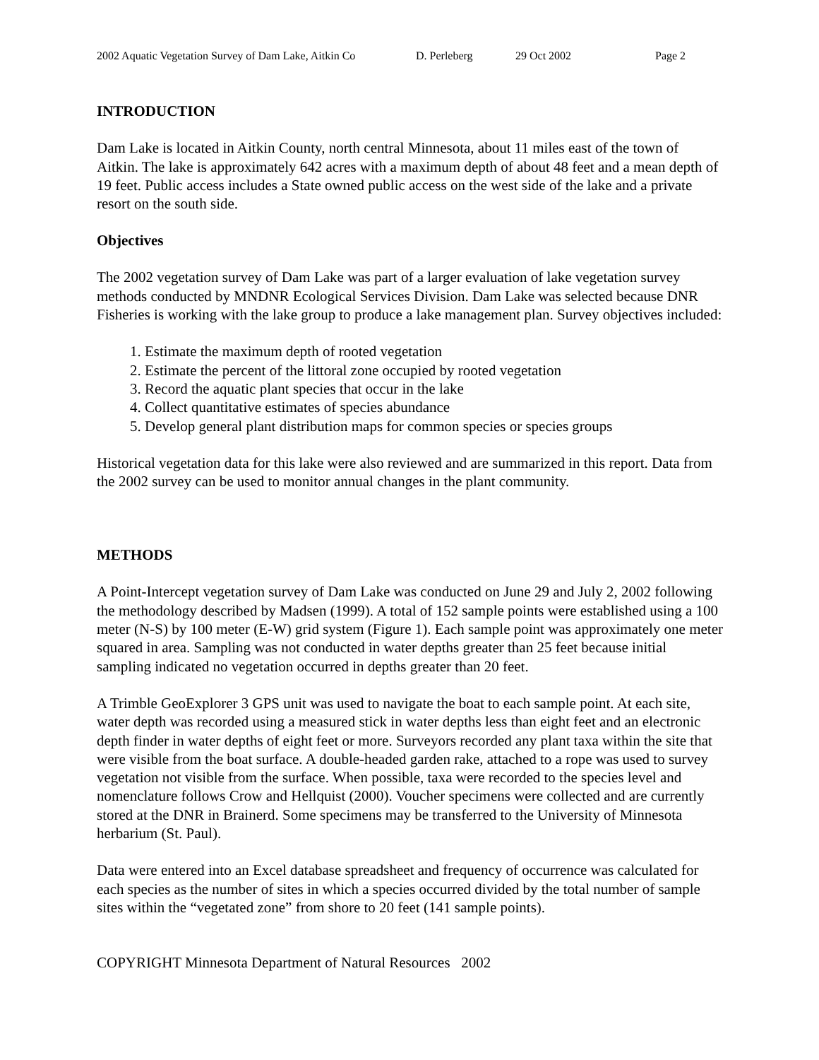2002 Aquatic Vegetation Survey of Dam Lake, Aitkin Co D. Perleberg 29 Oct 2002 Page 2
INTRODUCTION
Dam Lake is located in Aitkin County, north central Minnesota, about 11 miles east of the town of Aitkin. The lake is approximately 642 acres with a maximum depth of about 48 feet and a mean depth of 19 feet. Public access includes a State owned public access on the west side of the lake and a private resort on the south side.
Objectives
The 2002 vegetation survey of Dam Lake was part of a larger evaluation of lake vegetation survey methods conducted by MNDNR Ecological Services Division. Dam Lake was selected because DNR Fisheries is working with the lake group to produce a lake management plan. Survey objectives included:
1. Estimate the maximum depth of rooted vegetation
2. Estimate the percent of the littoral zone occupied by rooted vegetation
3. Record the aquatic plant species that occur in the lake
4. Collect quantitative estimates of species abundance
5. Develop general plant distribution maps for common species or species groups
Historical vegetation data for this lake were also reviewed and are summarized in this report. Data from the 2002 survey can be used to monitor annual changes in the plant community.
METHODS
A Point-Intercept vegetation survey of Dam Lake was conducted on June 29 and July 2, 2002 following the methodology described by Madsen (1999). A total of 152 sample points were established using a 100 meter (N-S) by 100 meter (E-W) grid system (Figure 1). Each sample point was approximately one meter squared in area. Sampling was not conducted in water depths greater than 25 feet because initial sampling indicated no vegetation occurred in depths greater than 20 feet.
A Trimble GeoExplorer 3 GPS unit was used to navigate the boat to each sample point. At each site, water depth was recorded using a measured stick in water depths less than eight feet and an electronic depth finder in water depths of eight feet or more. Surveyors recorded any plant taxa within the site that were visible from the boat surface. A double-headed garden rake, attached to a rope was used to survey vegetation not visible from the surface. When possible, taxa were recorded to the species level and nomenclature follows Crow and Hellquist (2000). Voucher specimens were collected and are currently stored at the DNR in Brainerd. Some specimens may be transferred to the University of Minnesota herbarium (St. Paul).
Data were entered into an Excel database spreadsheet and frequency of occurrence was calculated for each species as the number of sites in which a species occurred divided by the total number of sample sites within the “vegetated zone” from shore to 20 feet (141 sample points).
COPYRIGHT Minnesota Department of Natural Resources 2002